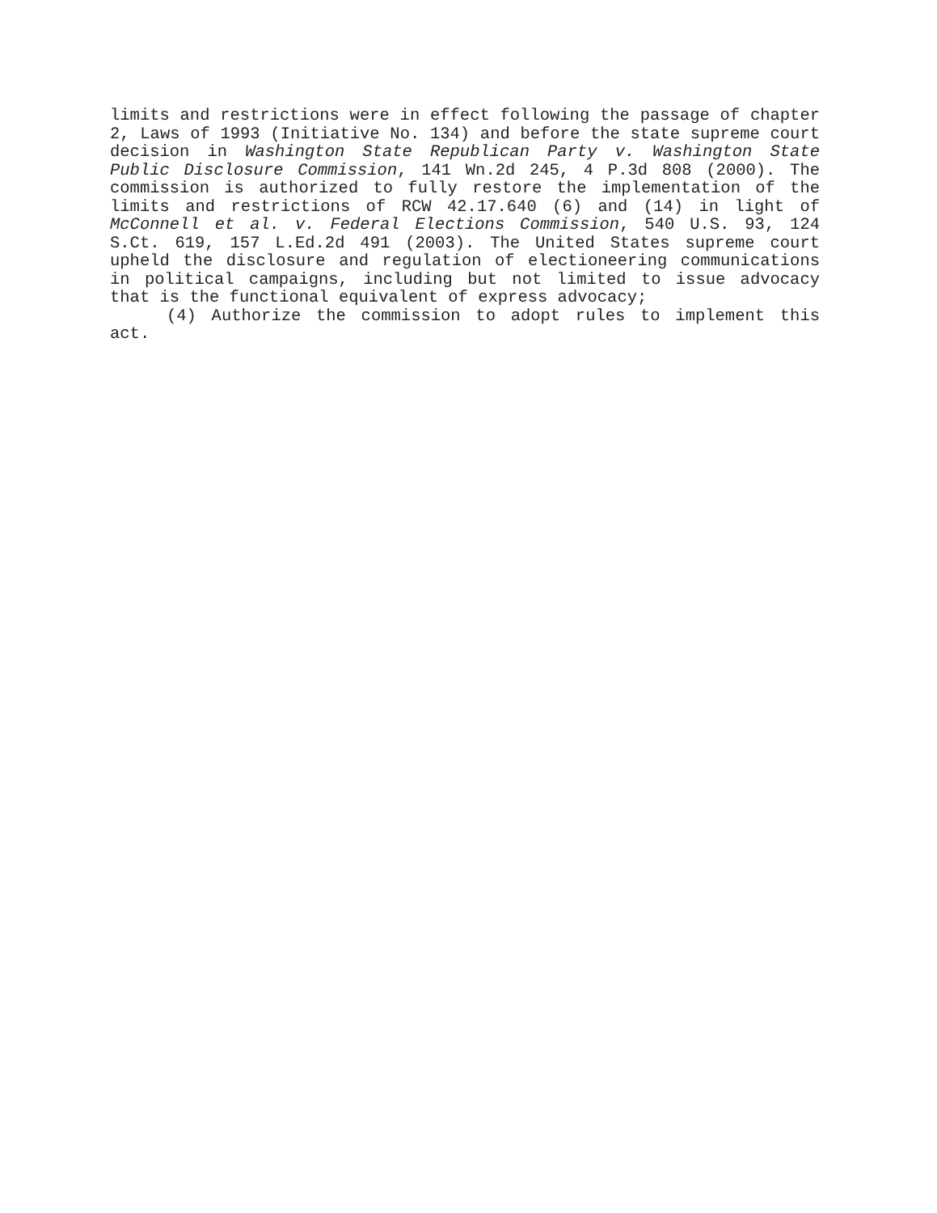limits and restrictions were in effect following the passage of chapter 2, Laws of 1993 (Initiative No. 134) and before the state supreme court decision in Washington State Republican Party v. Washington State Public Disclosure Commission, 141 Wn.2d 245, 4 P.3d 808 (2000). The commission is authorized to fully restore the implementation of the limits and restrictions of RCW 42.17.640 (6) and (14) in light of McConnell et al. v. Federal Elections Commission, 540 U.S. 93, 124 S.Ct. 619, 157 L.Ed.2d 491 (2003). The United States supreme court upheld the disclosure and regulation of electioneering communications in political campaigns, including but not limited to issue advocacy that is the functional equivalent of express advocacy;
(4) Authorize the commission to adopt rules to implement this act.